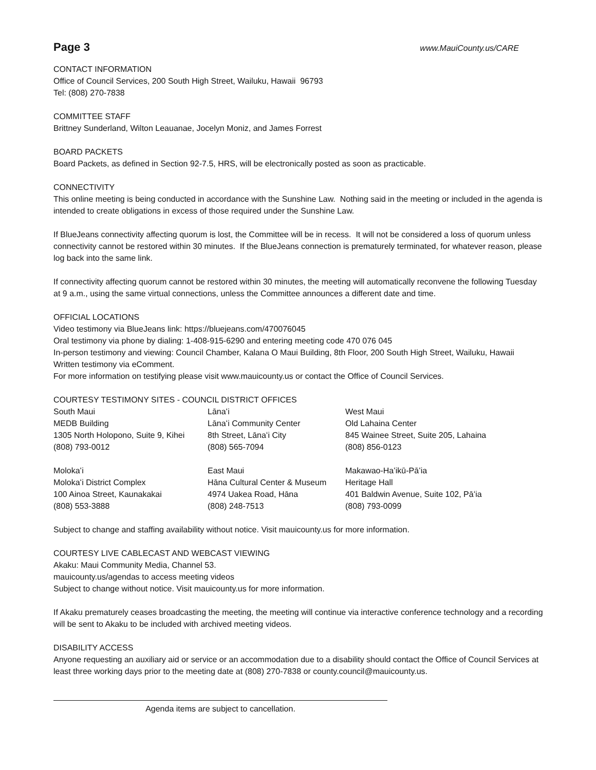Page 3 www.MauiCounty.us/CARE
CONTACT INFORMATION
Office of Council Services, 200 South High Street, Wailuku, Hawaii 96793
Tel: (808) 270-7838
COMMITTEE STAFF
Brittney Sunderland, Wilton Leauanae, Jocelyn Moniz, and James Forrest
BOARD PACKETS
Board Packets, as defined in Section 92-7.5, HRS, will be electronically posted as soon as practicable.
CONNECTIVITY
This online meeting is being conducted in accordance with the Sunshine Law. Nothing said in the meeting or included in the agenda is intended to create obligations in excess of those required under the Sunshine Law.
If BlueJeans connectivity affecting quorum is lost, the Committee will be in recess. It will not be considered a loss of quorum unless connectivity cannot be restored within 30 minutes. If the BlueJeans connection is prematurely terminated, for whatever reason, please log back into the same link.
If connectivity affecting quorum cannot be restored within 30 minutes, the meeting will automatically reconvene the following Tuesday at 9 a.m., using the same virtual connections, unless the Committee announces a different date and time.
OFFICIAL LOCATIONS
Video testimony via BlueJeans link: https://bluejeans.com/470076045
Oral testimony via phone by dialing: 1-408-915-6290 and entering meeting code 470 076 045
In-person testimony and viewing: Council Chamber, Kalana O Maui Building, 8th Floor, 200 South High Street, Wailuku, Hawaii
Written testimony via eComment.
For more information on testifying please visit www.mauicounty.us or contact the Office of Council Services.
COURTESY TESTIMONY SITES - COUNCIL DISTRICT OFFICES
| South Maui | Lānaʻi | West Maui |
| MEDB Building | Lānaʻi Community Center | Old Lahaina Center |
| 1305 North Holopono, Suite 9, Kihei | 8th Street, Lānaʻi City | 845 Wainee Street, Suite 205, Lahaina |
| (808) 793-0012 | (808) 565-7094 | (808) 856-0123 |
| Molokaʻi | East Maui | Makawao-Haʻikū-Pāʻia |
| Molokaʻi District Complex | Hāna Cultural Center & Museum | Heritage Hall |
| 100 Ainoa Street, Kaunakakai | 4974 Uakea Road, Hāna | 401 Baldwin Avenue, Suite 102, Pāʻia |
| (808) 553-3888 | (808) 248-7513 | (808) 793-0099 |
Subject to change and staffing availability without notice. Visit mauicounty.us for more information.
COURTESY LIVE CABLECAST AND WEBCAST VIEWING
Akaku: Maui Community Media, Channel 53.
mauicounty.us/agendas to access meeting videos
Subject to change without notice. Visit mauicounty.us for more information.
If Akaku prematurely ceases broadcasting the meeting, the meeting will continue via interactive conference technology and a recording will be sent to Akaku to be included with archived meeting videos.
DISABILITY ACCESS
Anyone requesting an auxiliary aid or service or an accommodation due to a disability should contact the Office of Council Services at least three working days prior to the meeting date at (808) 270-7838 or county.council@mauicounty.us.
Agenda items are subject to cancellation.